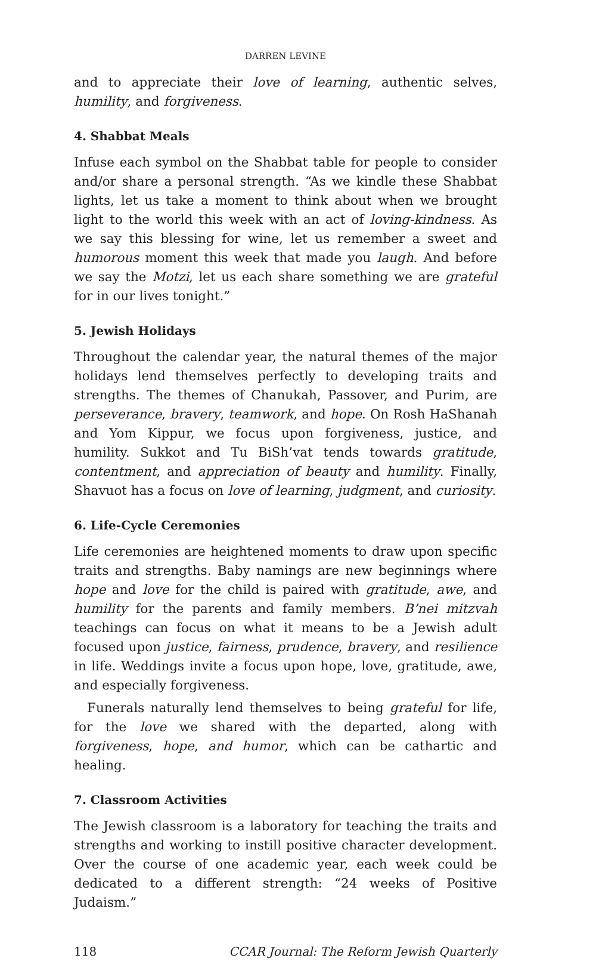DARREN LEVINE
and to appreciate their love of learning, authentic selves, humility, and forgiveness.
4. Shabbat Meals
Infuse each symbol on the Shabbat table for people to consider and/or share a personal strength. “As we kindle these Shabbat lights, let us take a moment to think about when we brought light to the world this week with an act of loving-kindness. As we say this blessing for wine, let us remember a sweet and humorous moment this week that made you laugh. And before we say the Motzi, let us each share something we are grateful for in our lives tonight.”
5. Jewish Holidays
Throughout the calendar year, the natural themes of the major holidays lend themselves perfectly to developing traits and strengths. The themes of Chanukah, Passover, and Purim, are perseverance, bravery, teamwork, and hope. On Rosh HaShanah and Yom Kippur, we focus upon forgiveness, justice, and humility. Sukkot and Tu BiSh’vat tends towards gratitude, contentment, and appreciation of beauty and humility. Finally, Shavuot has a focus on love of learning, judgment, and curiosity.
6. Life-Cycle Ceremonies
Life ceremonies are heightened moments to draw upon specific traits and strengths. Baby namings are new beginnings where hope and love for the child is paired with gratitude, awe, and humility for the parents and family members. B’nei mitzvah teachings can focus on what it means to be a Jewish adult focused upon justice, fairness, prudence, bravery, and resilience in life. Weddings invite a focus upon hope, love, gratitude, awe, and especially forgiveness.
Funerals naturally lend themselves to being grateful for life, for the love we shared with the departed, along with forgiveness, hope, and humor, which can be cathartic and healing.
7. Classroom Activities
The Jewish classroom is a laboratory for teaching the traits and strengths and working to instill positive character development. Over the course of one academic year, each week could be dedicated to a different strength: “24 weeks of Positive Judaism.”
118 CCAR Journal: The Reform Jewish Quarterly